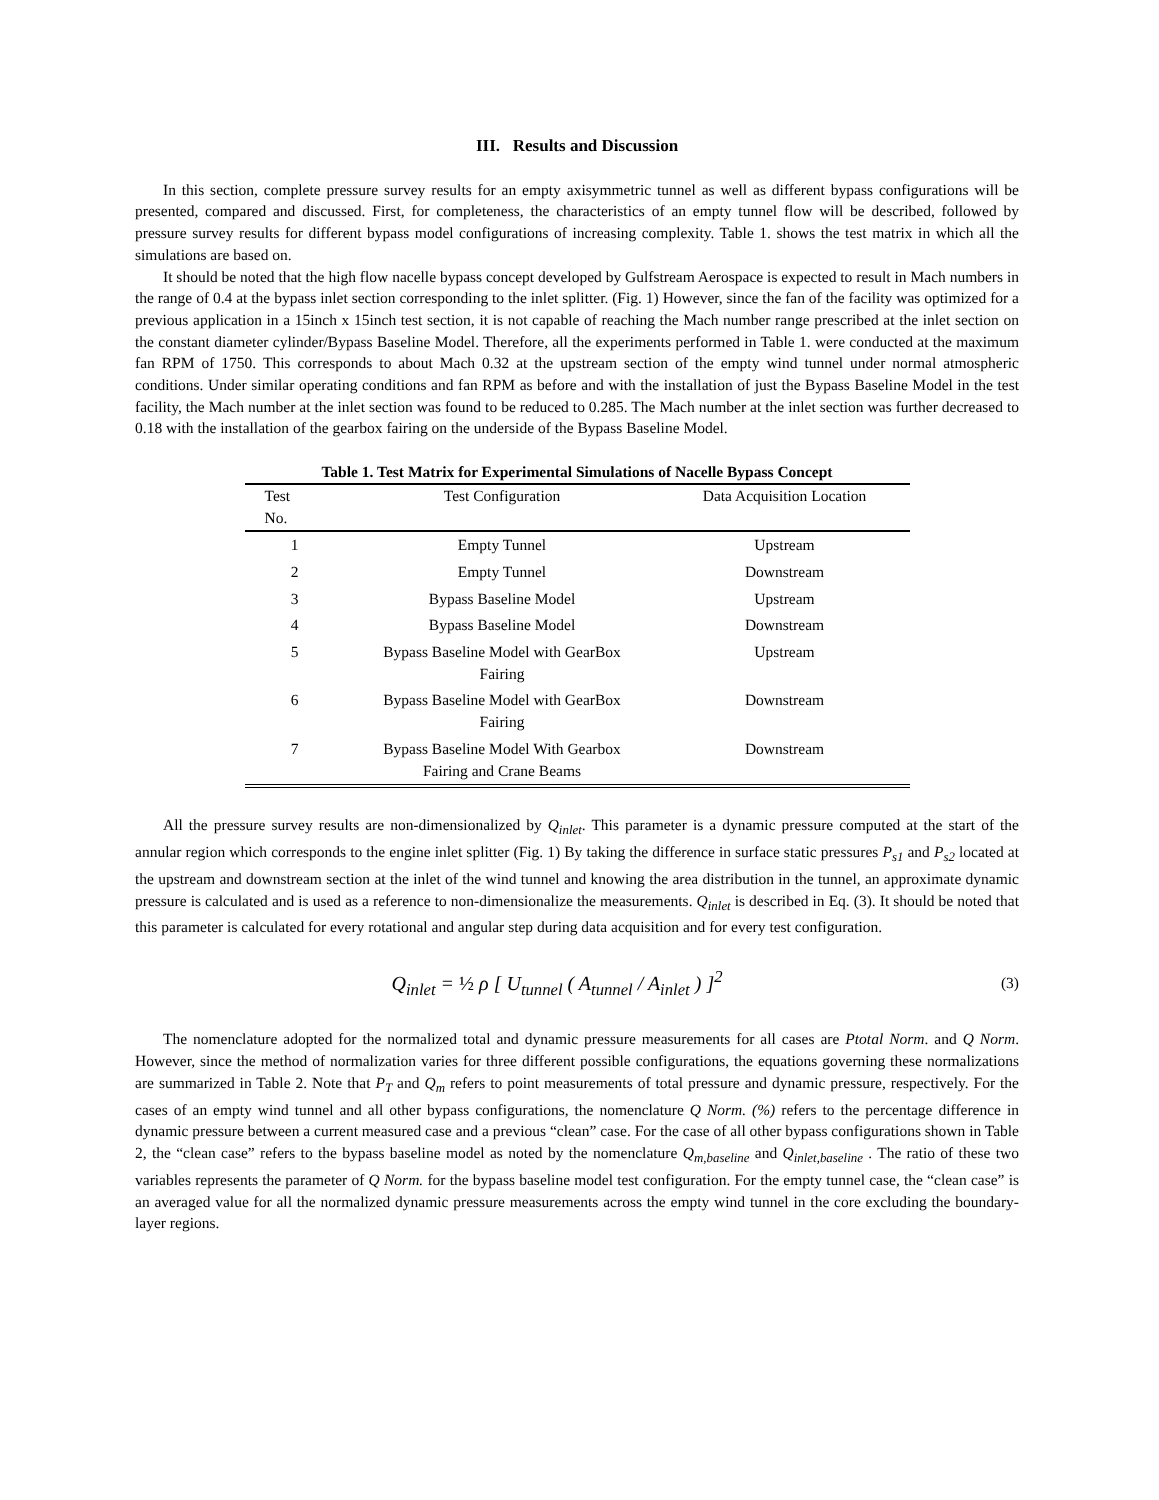III. Results and Discussion
In this section, complete pressure survey results for an empty axisymmetric tunnel as well as different bypass configurations will be presented, compared and discussed. First, for completeness, the characteristics of an empty tunnel flow will be described, followed by pressure survey results for different bypass model configurations of increasing complexity. Table 1. shows the test matrix in which all the simulations are based on.
It should be noted that the high flow nacelle bypass concept developed by Gulfstream Aerospace is expected to result in Mach numbers in the range of 0.4 at the bypass inlet section corresponding to the inlet splitter. (Fig. 1) However, since the fan of the facility was optimized for a previous application in a 15inch x 15inch test section, it is not capable of reaching the Mach number range prescribed at the inlet section on the constant diameter cylinder/Bypass Baseline Model. Therefore, all the experiments performed in Table 1. were conducted at the maximum fan RPM of 1750. This corresponds to about Mach 0.32 at the upstream section of the empty wind tunnel under normal atmospheric conditions. Under similar operating conditions and fan RPM as before and with the installation of just the Bypass Baseline Model in the test facility, the Mach number at the inlet section was found to be reduced to 0.285. The Mach number at the inlet section was further decreased to 0.18 with the installation of the gearbox fairing on the underside of the Bypass Baseline Model.
Table 1. Test Matrix for Experimental Simulations of Nacelle Bypass Concept
| Test No. | Test Configuration | Data Acquisition Location |
| --- | --- | --- |
| 1 | Empty Tunnel | Upstream |
| 2 | Empty Tunnel | Downstream |
| 3 | Bypass Baseline Model | Upstream |
| 4 | Bypass Baseline Model | Downstream |
| 5 | Bypass Baseline Model with GearBox Fairing | Upstream |
| 6 | Bypass Baseline Model with GearBox Fairing | Downstream |
| 7 | Bypass Baseline Model With Gearbox Fairing and Crane Beams | Downstream |
All the pressure survey results are non-dimensionalized by Q<sub>inlet</sub>. This parameter is a dynamic pressure computed at the start of the annular region which corresponds to the engine inlet splitter (Fig. 1) By taking the difference in surface static pressures P<sub>s1</sub> and P<sub>s2</sub> located at the upstream and downstream section at the inlet of the wind tunnel and knowing the area distribution in the tunnel, an approximate dynamic pressure is calculated and is used as a reference to non-dimensionalize the measurements. Q<sub>inlet</sub> is described in Eq. (3). It should be noted that this parameter is calculated for every rotational and angular step during data acquisition and for every test configuration.
Q<sub>inlet</sub> = ½ ρ [ U<sub>tunnel</sub> ( A<sub>tunnel</sub> / A<sub>inlet</sub> ) ]<sup>2</sup>
(3)
The nomenclature adopted for the normalized total and dynamic pressure measurements for all cases are Ptotal Norm. and Q Norm. However, since the method of normalization varies for three different possible configurations, the equations governing these normalizations are summarized in Table 2. Note that P<sub>T</sub> and Q<sub>m</sub> refers to point measurements of total pressure and dynamic pressure, respectively. For the cases of an empty wind tunnel and all other bypass configurations, the nomenclature Q Norm. (%) refers to the percentage difference in dynamic pressure between a current measured case and a previous “clean” case. For the case of all other bypass configurations shown in Table 2, the “clean case” refers to the bypass baseline model as noted by the nomenclature Q<sub>m,baseline</sub> and Q<sub>inlet,baseline</sub> . The ratio of these two variables represents the parameter of Q Norm. for the bypass baseline model test configuration. For the empty tunnel case, the “clean case” is an averaged value for all the normalized dynamic pressure measurements across the empty wind tunnel in the core excluding the boundary-layer regions.